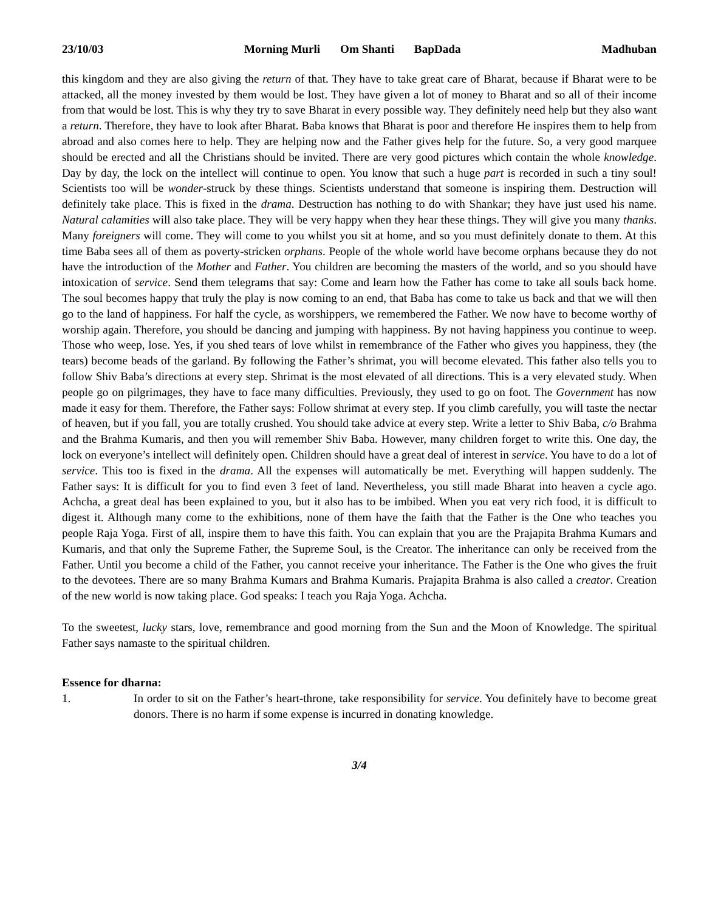23/10/03 Morning Murli Om Shanti BapDada Madhuban
this kingdom and they are also giving the return of that. They have to take great care of Bharat, because if Bharat were to be attacked, all the money invested by them would be lost. They have given a lot of money to Bharat and so all of their income from that would be lost. This is why they try to save Bharat in every possible way. They definitely need help but they also want a return. Therefore, they have to look after Bharat. Baba knows that Bharat is poor and therefore He inspires them to help from abroad and also comes here to help. They are helping now and the Father gives help for the future. So, a very good marquee should be erected and all the Christians should be invited. There are very good pictures which contain the whole knowledge. Day by day, the lock on the intellect will continue to open. You know that such a huge part is recorded in such a tiny soul! Scientists too will be wonder-struck by these things. Scientists understand that someone is inspiring them. Destruction will definitely take place. This is fixed in the drama. Destruction has nothing to do with Shankar; they have just used his name. Natural calamities will also take place. They will be very happy when they hear these things. They will give you many thanks. Many foreigners will come. They will come to you whilst you sit at home, and so you must definitely donate to them. At this time Baba sees all of them as poverty-stricken orphans. People of the whole world have become orphans because they do not have the introduction of the Mother and Father. You children are becoming the masters of the world, and so you should have intoxication of service. Send them telegrams that say: Come and learn how the Father has come to take all souls back home. The soul becomes happy that truly the play is now coming to an end, that Baba has come to take us back and that we will then go to the land of happiness. For half the cycle, as worshippers, we remembered the Father. We now have to become worthy of worship again. Therefore, you should be dancing and jumping with happiness. By not having happiness you continue to weep. Those who weep, lose. Yes, if you shed tears of love whilst in remembrance of the Father who gives you happiness, they (the tears) become beads of the garland. By following the Father’s shrimat, you will become elevated. This father also tells you to follow Shiv Baba’s directions at every step. Shrimat is the most elevated of all directions. This is a very elevated study. When people go on pilgrimages, they have to face many difficulties. Previously, they used to go on foot. The Government has now made it easy for them. Therefore, the Father says: Follow shrimat at every step. If you climb carefully, you will taste the nectar of heaven, but if you fall, you are totally crushed. You should take advice at every step. Write a letter to Shiv Baba, c/o Brahma and the Brahma Kumaris, and then you will remember Shiv Baba. However, many children forget to write this. One day, the lock on everyone’s intellect will definitely open. Children should have a great deal of interest in service. You have to do a lot of service. This too is fixed in the drama. All the expenses will automatically be met. Everything will happen suddenly. The Father says: It is difficult for you to find even 3 feet of land. Nevertheless, you still made Bharat into heaven a cycle ago. Achcha, a great deal has been explained to you, but it also has to be imbibed. When you eat very rich food, it is difficult to digest it. Although many come to the exhibitions, none of them have the faith that the Father is the One who teaches you people Raja Yoga. First of all, inspire them to have this faith. You can explain that you are the Prajapita Brahma Kumars and Kumaris, and that only the Supreme Father, the Supreme Soul, is the Creator. The inheritance can only be received from the Father. Until you become a child of the Father, you cannot receive your inheritance. The Father is the One who gives the fruit to the devotees. There are so many Brahma Kumars and Brahma Kumaris. Prajapita Brahma is also called a creator. Creation of the new world is now taking place. God speaks: I teach you Raja Yoga. Achcha.
To the sweetest, lucky stars, love, remembrance and good morning from the Sun and the Moon of Knowledge. The spiritual Father says namaste to the spiritual children.
Essence for dharna:
1. In order to sit on the Father’s heart-throne, take responsibility for service. You definitely have to become great donors. There is no harm if some expense is incurred in donating knowledge.
3/4